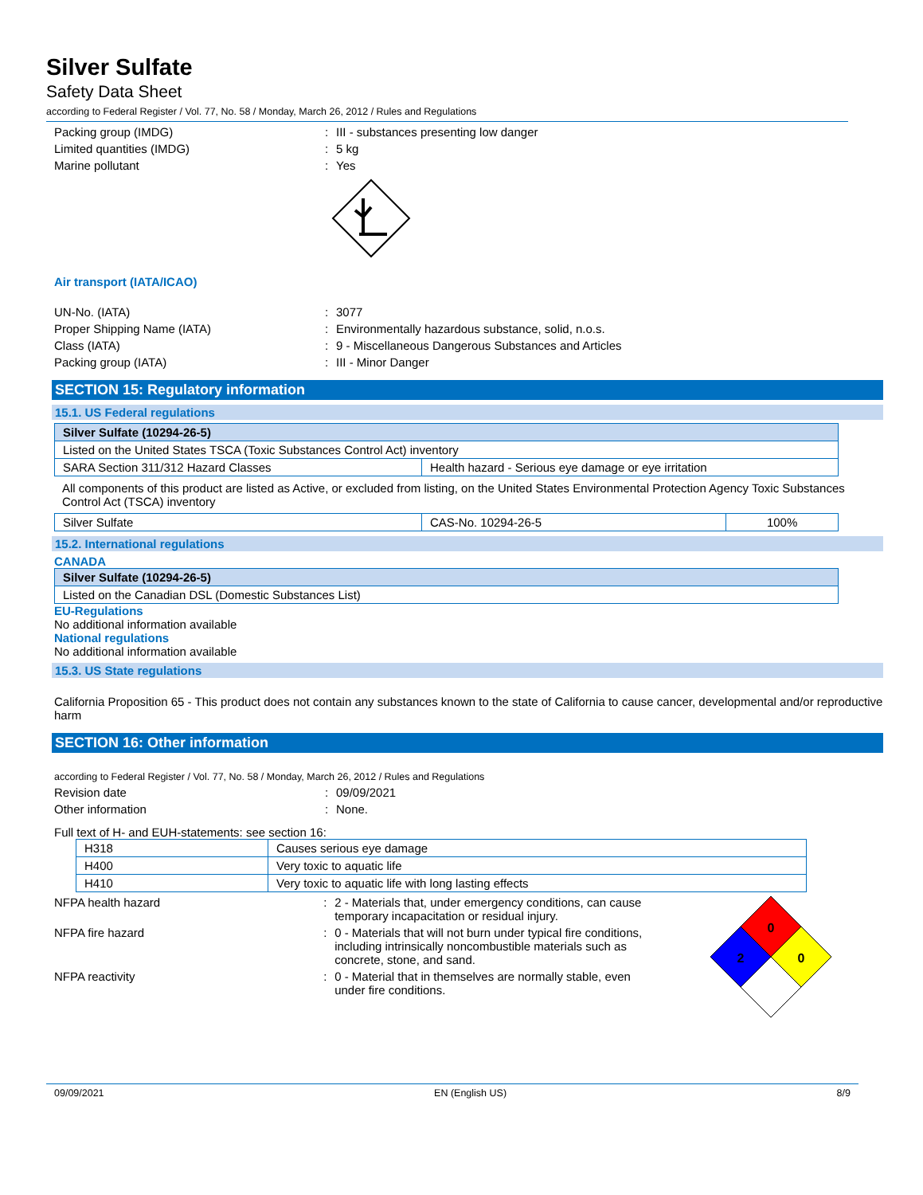Silver Sulfate
Safety Data Sheet
according to Federal Register / Vol. 77, No. 58 / Monday, March 26, 2012 / Rules and Regulations
Packing group (IMDG): III - substances presenting low danger
Limited quantities (IMDG): 5 kg
Marine pollutant: Yes
Air transport (IATA/ICAO)
UN-No. (IATA): 3077
Proper Shipping Name (IATA): Environmentally hazardous substance, solid, n.o.s.
Class (IATA): 9 - Miscellaneous Dangerous Substances and Articles
Packing group (IATA): III - Minor Danger
SECTION 15: Regulatory information
15.1. US Federal regulations
| Silver Sulfate (10294-26-5) | |
| --- | --- |
| Listed on the United States TSCA (Toxic Substances Control Act) inventory | |
| SARA Section 311/312 Hazard Classes | Health hazard - Serious eye damage or eye irritation |
All components of this product are listed as Active, or excluded from listing, on the United States Environmental Protection Agency Toxic Substances Control Act (TSCA) inventory
| Silver Sulfate | CAS-No. 10294-26-5 | 100% |
15.2. International regulations
CANADA
| Silver Sulfate (10294-26-5) |
| --- |
| Listed on the Canadian DSL (Domestic Substances List) |
EU-Regulations
No additional information available
National regulations
No additional information available
15.3. US State regulations
California Proposition 65 - This product does not contain any substances known to the state of California to cause cancer, developmental and/or reproductive harm
SECTION 16: Other information
according to Federal Register / Vol. 77, No. 58 / Monday, March 26, 2012 / Rules and Regulations
Revision date: 09/09/2021
Other information: None.
Full text of H- and EUH-statements: see section 16:
| H318 | Causes serious eye damage |
| H400 | Very toxic to aquatic life |
| H410 | Very toxic to aquatic life with long lasting effects |
NFPA health hazard: 2 - Materials that, under emergency conditions, can cause temporary incapacitation or residual injury.
NFPA fire hazard: 0 - Materials that will not burn under typical fire conditions, including intrinsically noncombustible materials such as concrete, stone, and sand.
NFPA reactivity: 0 - Material that in themselves are normally stable, even under fire conditions.
0
2
0
09/09/2021 EN (English US) 8/9